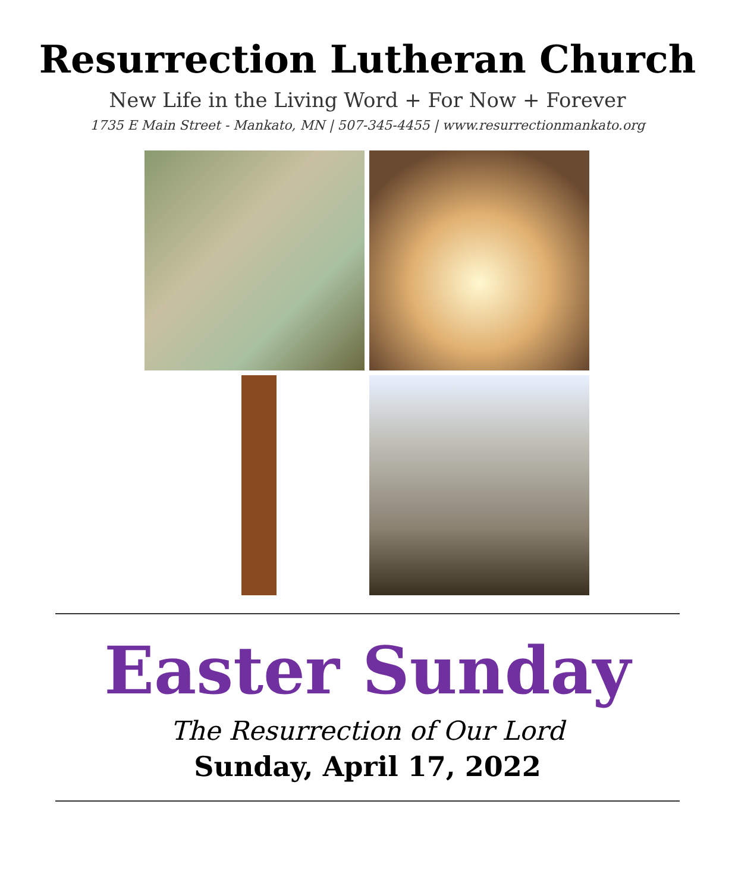Resurrection Lutheran Church
New Life in the Living Word + For Now + Forever
1735 E Main Street - Mankato, MN | 507-345-4455 | www.resurrectionmankato.org
Easter Sunday
The Resurrection of Our Lord
Sunday, April 17, 2022